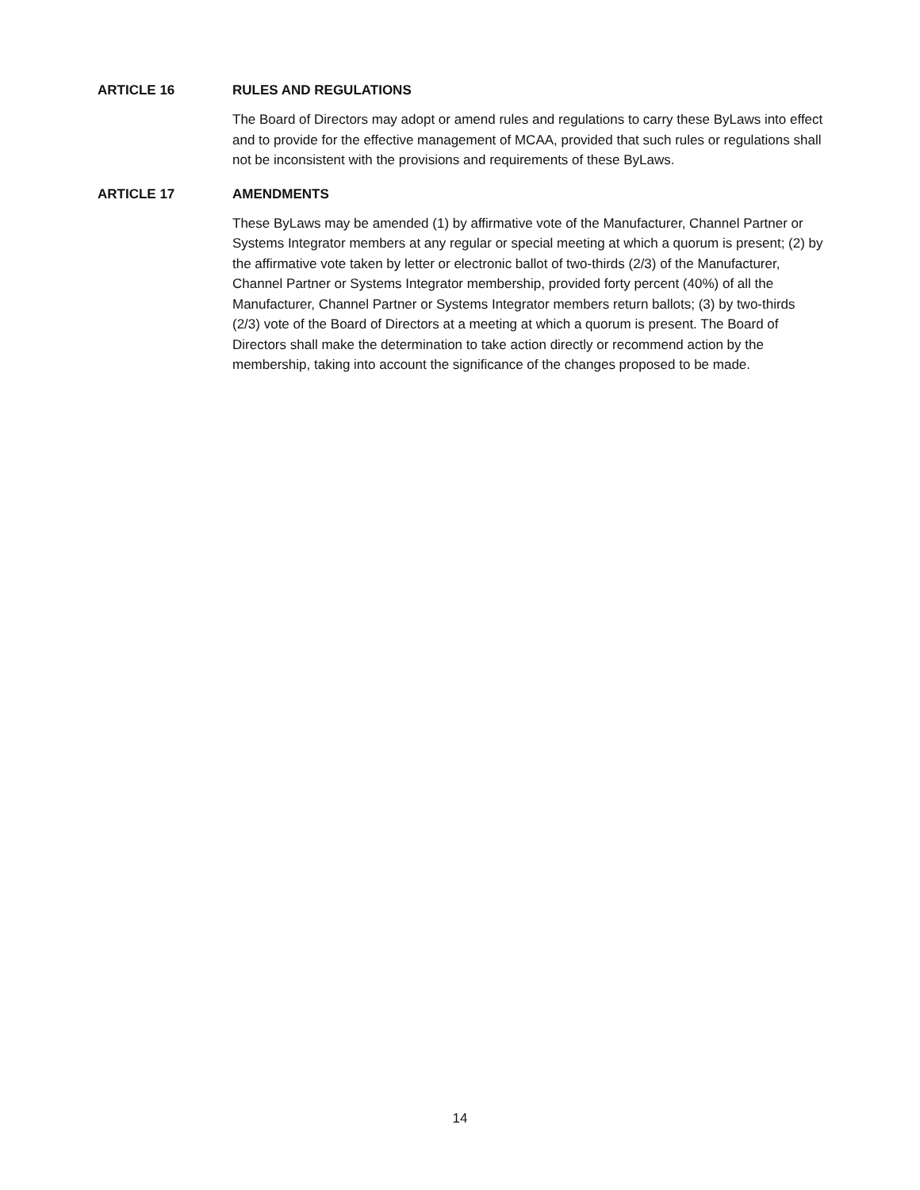ARTICLE 16 RULES AND REGULATIONS
The Board of Directors may adopt or amend rules and regulations to carry these ByLaws into effect and to provide for the effective management of MCAA, provided that such rules or regulations shall not be inconsistent with the provisions and requirements of these ByLaws.
ARTICLE 17 AMENDMENTS
These ByLaws may be amended (1) by affirmative vote of the Manufacturer, Channel Partner or Systems Integrator members at any regular or special meeting at which a quorum is present; (2) by the affirmative vote taken by letter or electronic ballot of two-thirds (2/3) of the Manufacturer, Channel Partner or Systems Integrator membership, provided forty percent (40%) of all the Manufacturer, Channel Partner or Systems Integrator members return ballots; (3) by two-thirds (2/3) vote of the Board of Directors at a meeting at which a quorum is present. The Board of Directors shall make the determination to take action directly or recommend action by the membership, taking into account the significance of the changes proposed to be made.
14